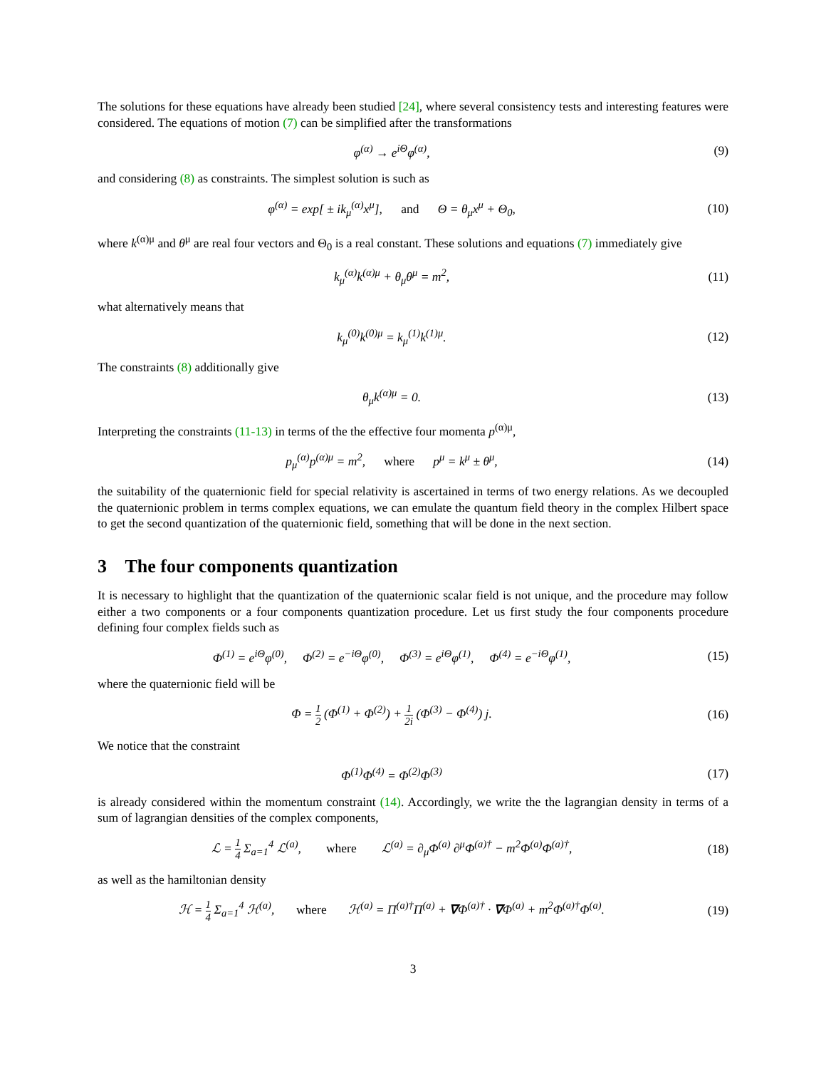The solutions for these equations have already been studied [24], where several consistency tests and interesting features were considered. The equations of motion (7) can be simplified after the transformations
φ<sup>(α)</sup> → e<sup>iΘ</sup>φ<sup>(α)</sup>, (9)
and considering (8) as constraints. The simplest solution is such as
φ<sup>(α)</sup> = exp[ ± ik<sub>μ</sub><sup>(α)</sup>x<sup>μ</sup>], and Θ = θ<sub>μ</sub>x<sup>μ</sup> + Θ<sub>0</sub>,
(10)
where k<sup>(α)μ</sup> and θ<sup>μ</sup> are real four vectors and Θ<sub>0</sub> is a real constant. These solutions and equations (7) immediately give
k<sub>μ</sub><sup>(α)</sup>k<sup>(α)μ</sup> + θ<sub>μ</sub>θ<sup>μ</sup> = m<sup>2</sup>, (11)
what alternatively means that
k<sub>μ</sub><sup>(0)</sup>k<sup>(0)μ</sup> = k<sub>μ</sub><sup>(1)</sup>k<sup>(1)μ</sup>. (12)
The constraints (8) additionally give
θ<sub>μ</sub>k<sup>(α)μ</sup> = 0. (13)
Interpreting the constraints (11-13) in terms of the the effective four momenta p<sup>(α)μ</sup>,
p<sub>μ</sub><sup>(α)</sup>p<sup>(α)μ</sup> = m<sup>2</sup>, where p<sup>μ</sup> = k<sup>μ</sup> ± θ<sup>μ</sup>,
(14)
the suitability of the quaternionic field for special relativity is ascertained in terms of two energy relations. As we decoupled the quaternionic problem in terms complex equations, we can emulate the quantum field theory in the complex Hilbert space to get the second quantization of the quaternionic field, something that will be done in the next section.
3 The four components quantization
It is necessary to highlight that the quantization of the quaternionic scalar field is not unique, and the procedure may follow either a two components or a four components quantization procedure. Let us first study the four components procedure defining four complex fields such as
Φ<sup>(1)</sup> = e<sup>iΘ</sup>φ<sup>(0)</sup>, Φ<sup>(2)</sup> = e<sup>−iΘ</sup>φ<sup>(0)</sup>, Φ<sup>(3)</sup> = e<sup>iΘ</sup>φ<sup>(1)</sup>, Φ<sup>(4)</sup> = e<sup>−iΘ</sup>φ<sup>(1)</sup>,
(15)
where the quaternionic field will be
Φ = 1 2 (Φ<sup>(1)</sup> + Φ<sup>(2)</sup>) + 1 2i (Φ<sup>(3)</sup> − Φ<sup>(4)</sup>) j.
(16)
We notice that the constraint
Φ<sup>(1)</sup>Φ<sup>(4)</sup> = Φ<sup>(2)</sup>Φ<sup>(3)</sup> (17)
is already considered within the momentum constraint (14). Accordingly, we write the the lagrangian density in terms of a sum of lagrangian densities of the complex components,
ℒ = 1 4 Σ<sub>a=1</sub><sup>4</sup> ℒ<sup>(a)</sup>, where ℒ<sup>(a)</sup> = ∂<sub>μ</sub>Φ<sup>(a)</sup> ∂<sup>μ</sup>Φ<sup>(a)†</sup> − m<sup>2</sup>Φ<sup>(a)</sup>Φ<sup>(a)†</sup>,
(18)
as well as the hamiltonian density
ℋ = 1 4 Σ<sub>a=1</sub><sup>4</sup> ℋ<sup>(a)</sup>, where ℋ<sup>(a)</sup> = Π<sup>(a)†</sup>Π<sup>(a)</sup> + ∇Φ<sup>(a)†</sup> · ∇Φ<sup>(a)</sup> + m<sup>2</sup>Φ<sup>(a)†</sup>Φ<sup>(a)</sup>.
(19)
3